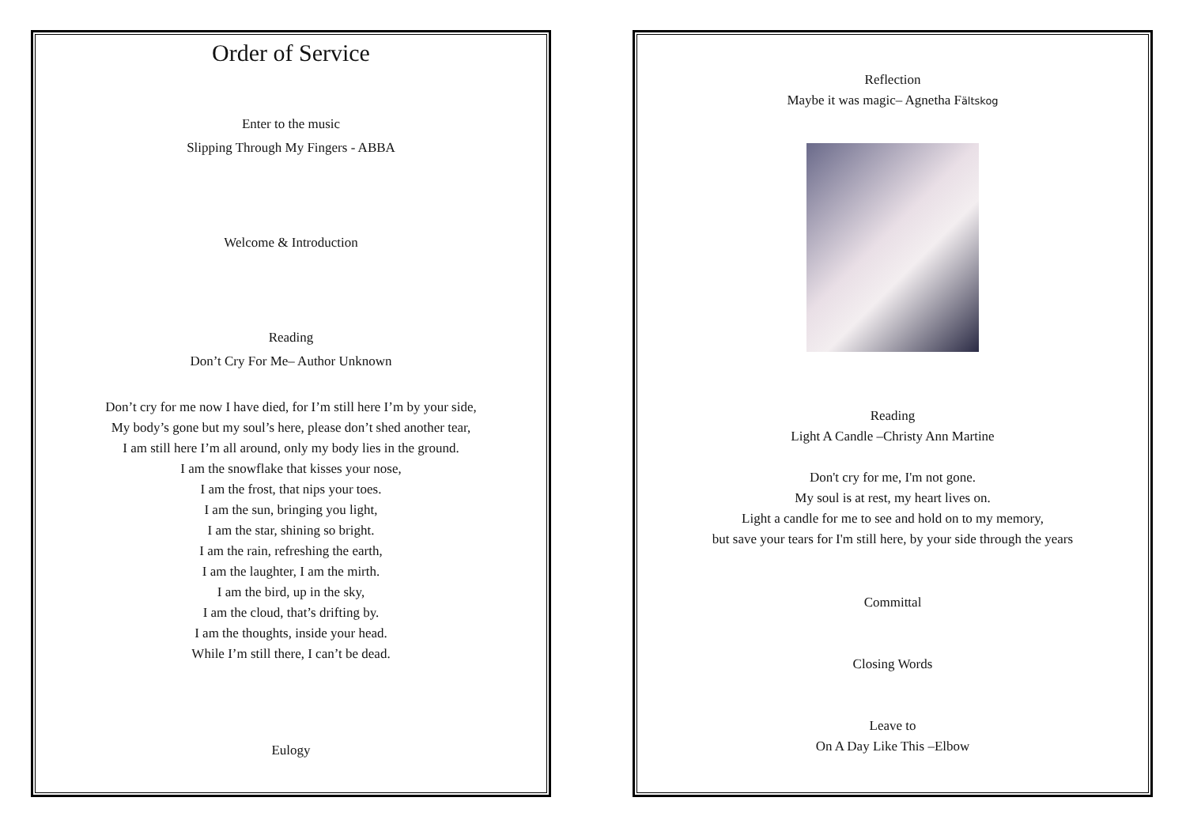Order of Service
Enter to the music
Slipping Through My Fingers - ABBA
Welcome & Introduction
Reading
Don’t Cry For Me– Author Unknown
Don’t cry for me now I have died, for I’m still here I’m by your side,
My body’s gone but my soul’s here, please don’t shed another tear,
I am still here I’m all around, only my body lies in the ground.
I am the snowflake that kisses your nose,
I am the frost, that nips your toes.
I am the sun, bringing you light,
I am the star, shining so bright.
I am the rain, refreshing the earth,
I am the laughter, I am the mirth.
I am the bird, up in the sky,
I am the cloud, that’s drifting by.
I am the thoughts, inside your head.
While I’m still there, I can’t be dead.
Eulogy
Reflection
Maybe it was magic– Agnetha Fältskog
Reading
Light A Candle –Christy Ann Martine
Don't cry for me, I'm not gone.
My soul is at rest, my heart lives on.
Light a candle for me to see and hold on to my memory,
but save your tears for I'm still here, by your side through the years
Committal
Closing Words
Leave to
On A Day Like This –Elbow